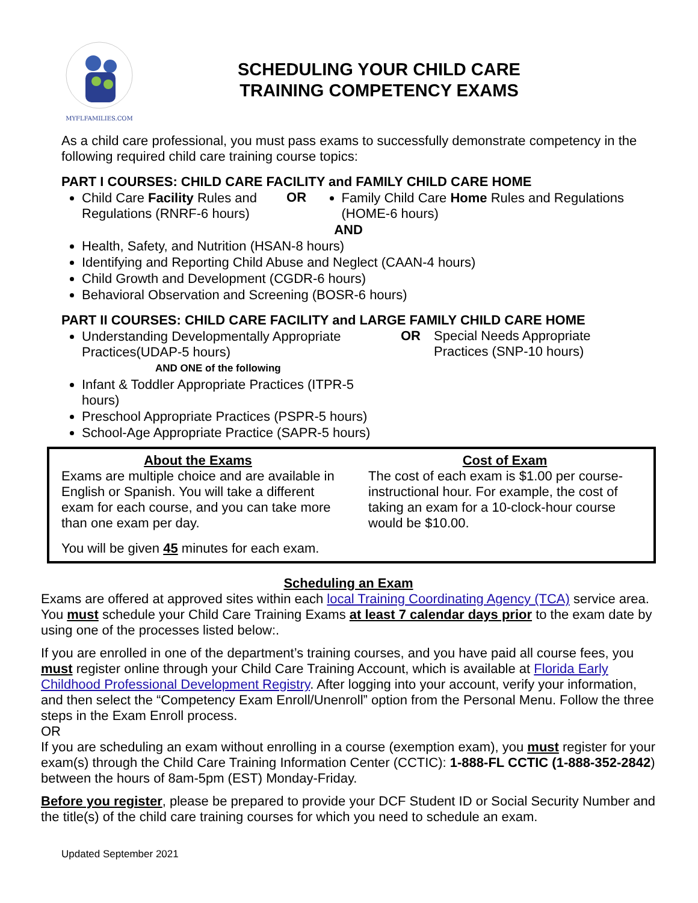MYFLFAMILIES.COM
SCHEDULING YOUR CHILD CARE
TRAINING COMPETENCY EXAMS
As a child care professional, you must pass exams to successfully demonstrate competency in the following required child care training course topics:
PART I COURSES: CHILD CARE FACILITY and FAMILY CHILD CARE HOME
Child Care Facility Rules and Regulations (RNRF-6 hours)
OR Family Child Care Home Rules and Regulations (HOME-6 hours)
AND
Health, Safety, and Nutrition (HSAN-8 hours)
Identifying and Reporting Child Abuse and Neglect (CAAN-4 hours)
Child Growth and Development (CGDR-6 hours)
Behavioral Observation and Screening (BOSR-6 hours)
PART II COURSES: CHILD CARE FACILITY and LARGE FAMILY CHILD CARE HOME
Understanding Developmentally Appropriate Practices(UDAP-5 hours)
OR Special Needs Appropriate
Practices (SNP-10 hours)
AND ONE of the following
Infant & Toddler Appropriate Practices (ITPR-5 hours)
Preschool Appropriate Practices (PSPR-5 hours)
School-Age Appropriate Practice (SAPR-5 hours)
About the Exams
Exams are multiple choice and are available in English or Spanish. You will take a different exam for each course, and you can take more than one exam per day.
Cost of Exam
The cost of each exam is $1.00 per course-instructional hour. For example, the cost of taking an exam for a 10-clock-hour course would be $10.00.
You will be given 45 minutes for each exam.
Scheduling an Exam
Exams are offered at approved sites within each local Training Coordinating Agency (TCA) service area. You must schedule your Child Care Training Exams at least 7 calendar days prior to the exam date by using one of the processes listed below:.
If you are enrolled in one of the department’s training courses, and you have paid all course fees, you must register online through your Child Care Training Account, which is available at Florida Early Childhood Professional Development Registry. After logging into your account, verify your information, and then select the “Competency Exam Enroll/Unenroll” option from the Personal Menu. Follow the three steps in the Exam Enroll process.
OR
If you are scheduling an exam without enrolling in a course (exemption exam), you must register for your exam(s) through the Child Care Training Information Center (CCTIC): 1-888-FL CCTIC (1-888-352-2842) between the hours of 8am-5pm (EST) Monday-Friday.
Before you register, please be prepared to provide your DCF Student ID or Social Security Number and the title(s) of the child care training courses for which you need to schedule an exam.
Updated September 2021